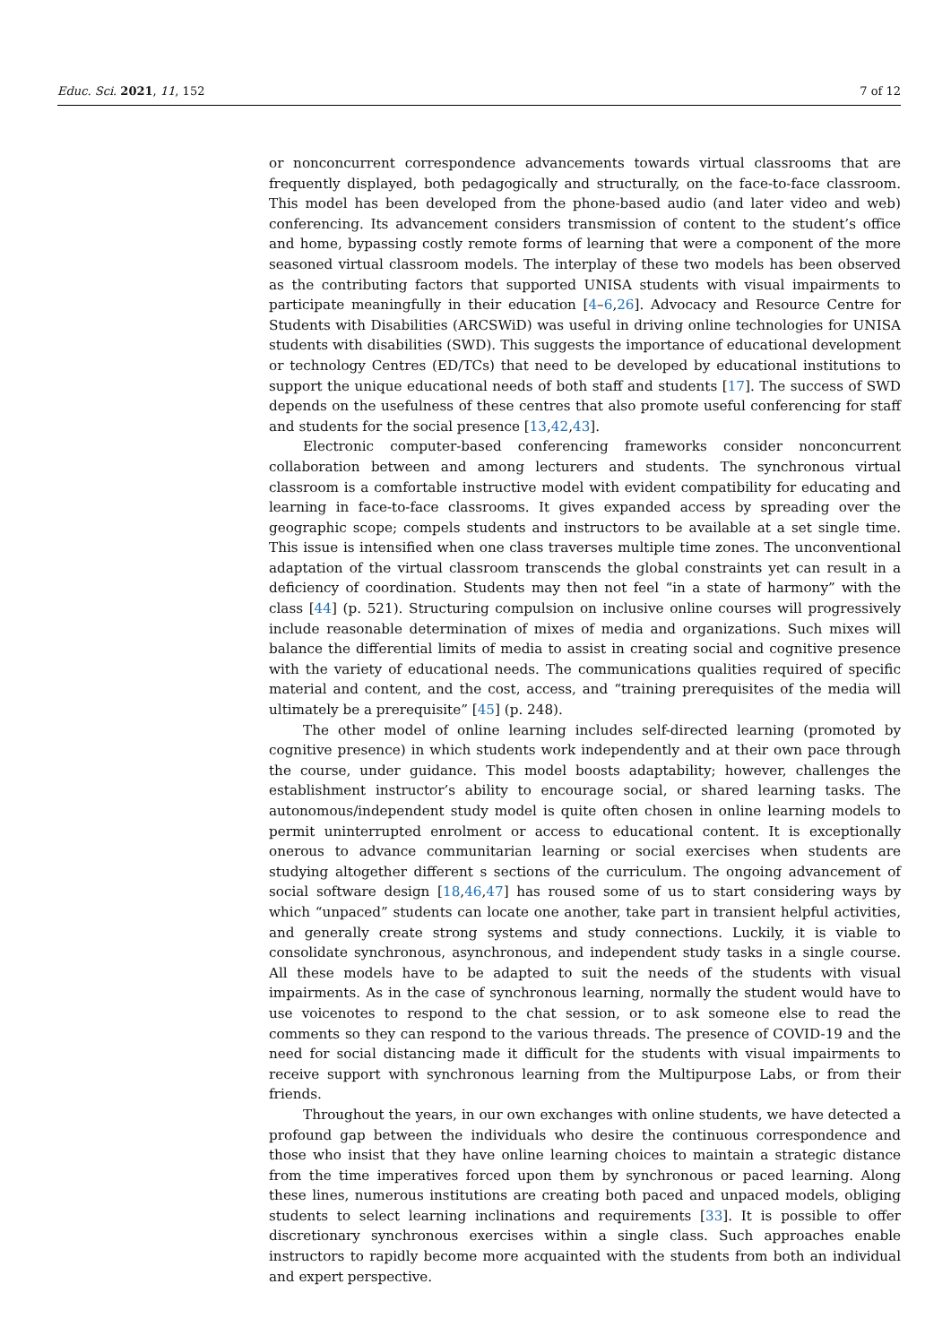Educ. Sci. 2021, 11, 152 7 of 12
or nonconcurrent correspondence advancements towards virtual classrooms that are frequently displayed, both pedagogically and structurally, on the face-to-face classroom. This model has been developed from the phone-based audio (and later video and web) conferencing. Its advancement considers transmission of content to the student’s office and home, bypassing costly remote forms of learning that were a component of the more seasoned virtual classroom models. The interplay of these two models has been observed as the contributing factors that supported UNISA students with visual impairments to participate meaningfully in their education [4–6,26]. Advocacy and Resource Centre for Students with Disabilities (ARCSWiD) was useful in driving online technologies for UNISA students with disabilities (SWD). This suggests the importance of educational development or technology Centres (ED/TCs) that need to be developed by educational institutions to support the unique educational needs of both staff and students [17]. The success of SWD depends on the usefulness of these centres that also promote useful conferencing for staff and students for the social presence [13,42,43].
Electronic computer-based conferencing frameworks consider nonconcurrent collaboration between and among lecturers and students. The synchronous virtual classroom is a comfortable instructive model with evident compatibility for educating and learning in face-to-face classrooms. It gives expanded access by spreading over the geographic scope; compels students and instructors to be available at a set single time. This issue is intensified when one class traverses multiple time zones. The unconventional adaptation of the virtual classroom transcends the global constraints yet can result in a deficiency of coordination. Students may then not feel “in a state of harmony” with the class [44] (p. 521). Structuring compulsion on inclusive online courses will progressively include reasonable determination of mixes of media and organizations. Such mixes will balance the differential limits of media to assist in creating social and cognitive presence with the variety of educational needs. The communications qualities required of specific material and content, and the cost, access, and “training prerequisites of the media will ultimately be a prerequisite” [45] (p. 248).
The other model of online learning includes self-directed learning (promoted by cognitive presence) in which students work independently and at their own pace through the course, under guidance. This model boosts adaptability; however, challenges the establishment instructor’s ability to encourage social, or shared learning tasks. The autonomous/independent study model is quite often chosen in online learning models to permit uninterrupted enrolment or access to educational content. It is exceptionally onerous to advance communitarian learning or social exercises when students are studying altogether different s sections of the curriculum. The ongoing advancement of social software design [18,46,47] has roused some of us to start considering ways by which “unpaced” students can locate one another, take part in transient helpful activities, and generally create strong systems and study connections. Luckily, it is viable to consolidate synchronous, asynchronous, and independent study tasks in a single course. All these models have to be adapted to suit the needs of the students with visual impairments. As in the case of synchronous learning, normally the student would have to use voicenotes to respond to the chat session, or to ask someone else to read the comments so they can respond to the various threads. The presence of COVID-19 and the need for social distancing made it difficult for the students with visual impairments to receive support with synchronous learning from the Multipurpose Labs, or from their friends.
Throughout the years, in our own exchanges with online students, we have detected a profound gap between the individuals who desire the continuous correspondence and those who insist that they have online learning choices to maintain a strategic distance from the time imperatives forced upon them by synchronous or paced learning. Along these lines, numerous institutions are creating both paced and unpaced models, obliging students to select learning inclinations and requirements [33]. It is possible to offer discretionary synchronous exercises within a single class. Such approaches enable instructors to rapidly become more acquainted with the students from both an individual and expert perspective.